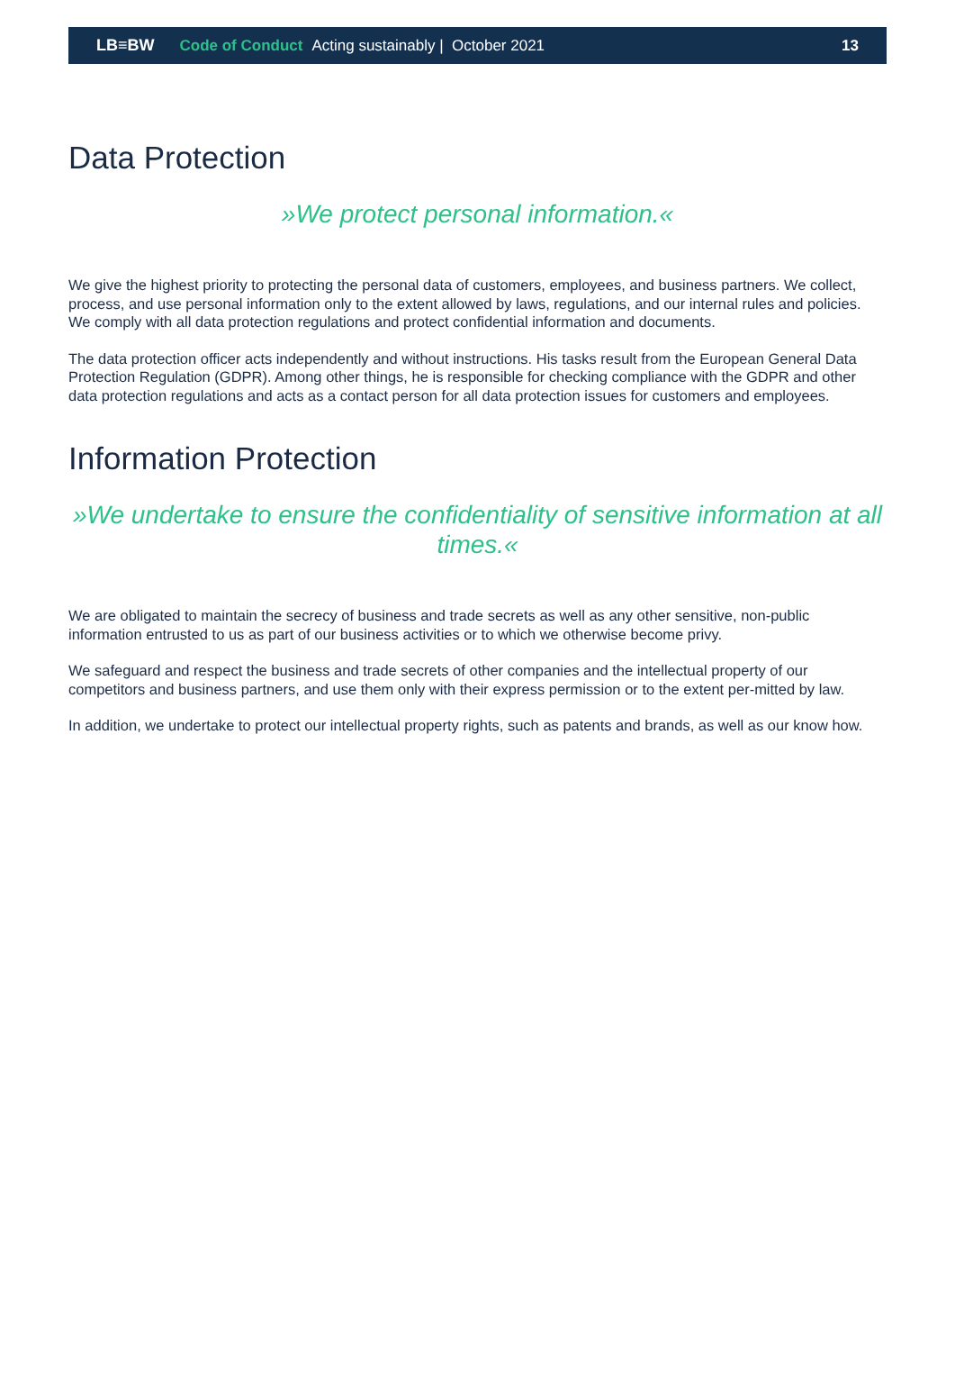LB≡BW Code of Conduct Acting sustainably | October 2021 13
Data Protection
»We protect personal information.«
We give the highest priority to protecting the personal data of customers, employees, and business partners. We collect, process, and use personal information only to the extent allowed by laws, regulations, and our internal rules and policies. We comply with all data protection regulations and protect confidential information and documents.
The data protection officer acts independently and without instructions. His tasks result from the European General Data Protection Regulation (GDPR). Among other things, he is responsible for checking compliance with the GDPR and other data protection regulations and acts as a contact person for all data protection issues for customers and employees.
Information Protection
»We undertake to ensure the confidentiality of sensitive information at all times.«
We are obligated to maintain the secrecy of business and trade secrets as well as any other sensitive, non-public information entrusted to us as part of our business activities or to which we otherwise become privy.
We safeguard and respect the business and trade secrets of other companies and the intellectual property of our competitors and business partners, and use them only with their express permission or to the extent per-mitted by law.
In addition, we undertake to protect our intellectual property rights, such as patents and brands, as well as our know how.